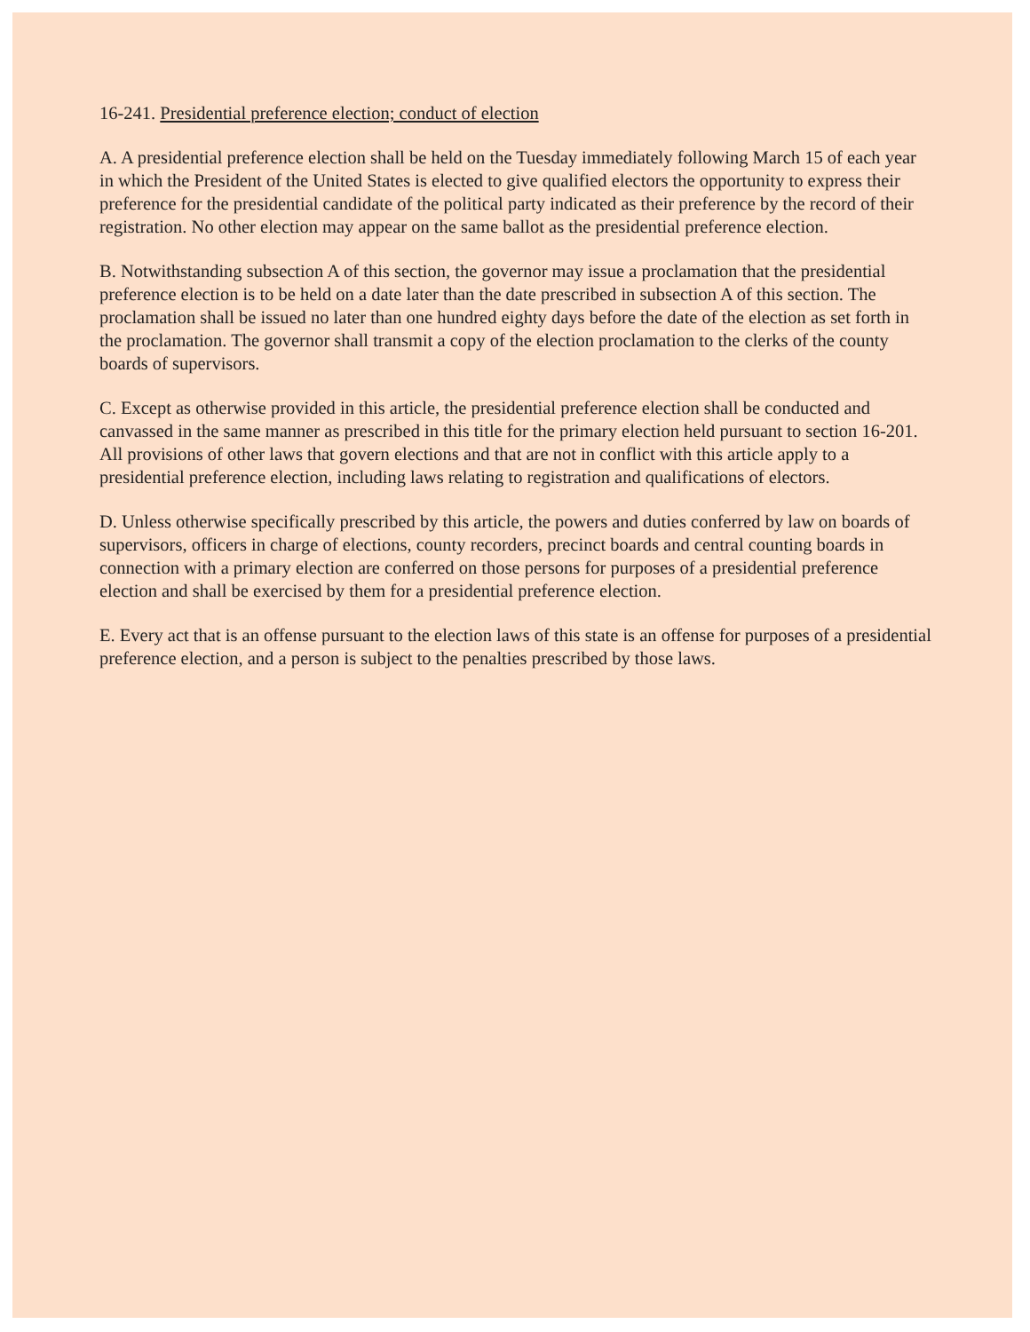16-241. Presidential preference election; conduct of election
A. A presidential preference election shall be held on the Tuesday immediately following March 15 of each year in which the President of the United States is elected to give qualified electors the opportunity to express their preference for the presidential candidate of the political party indicated as their preference by the record of their registration. No other election may appear on the same ballot as the presidential preference election.
B. Notwithstanding subsection A of this section, the governor may issue a proclamation that the presidential preference election is to be held on a date later than the date prescribed in subsection A of this section. The proclamation shall be issued no later than one hundred eighty days before the date of the election as set forth in the proclamation. The governor shall transmit a copy of the election proclamation to the clerks of the county boards of supervisors.
C. Except as otherwise provided in this article, the presidential preference election shall be conducted and canvassed in the same manner as prescribed in this title for the primary election held pursuant to section 16-201. All provisions of other laws that govern elections and that are not in conflict with this article apply to a presidential preference election, including laws relating to registration and qualifications of electors.
D. Unless otherwise specifically prescribed by this article, the powers and duties conferred by law on boards of supervisors, officers in charge of elections, county recorders, precinct boards and central counting boards in connection with a primary election are conferred on those persons for purposes of a presidential preference election and shall be exercised by them for a presidential preference election.
E. Every act that is an offense pursuant to the election laws of this state is an offense for purposes of a presidential preference election, and a person is subject to the penalties prescribed by those laws.